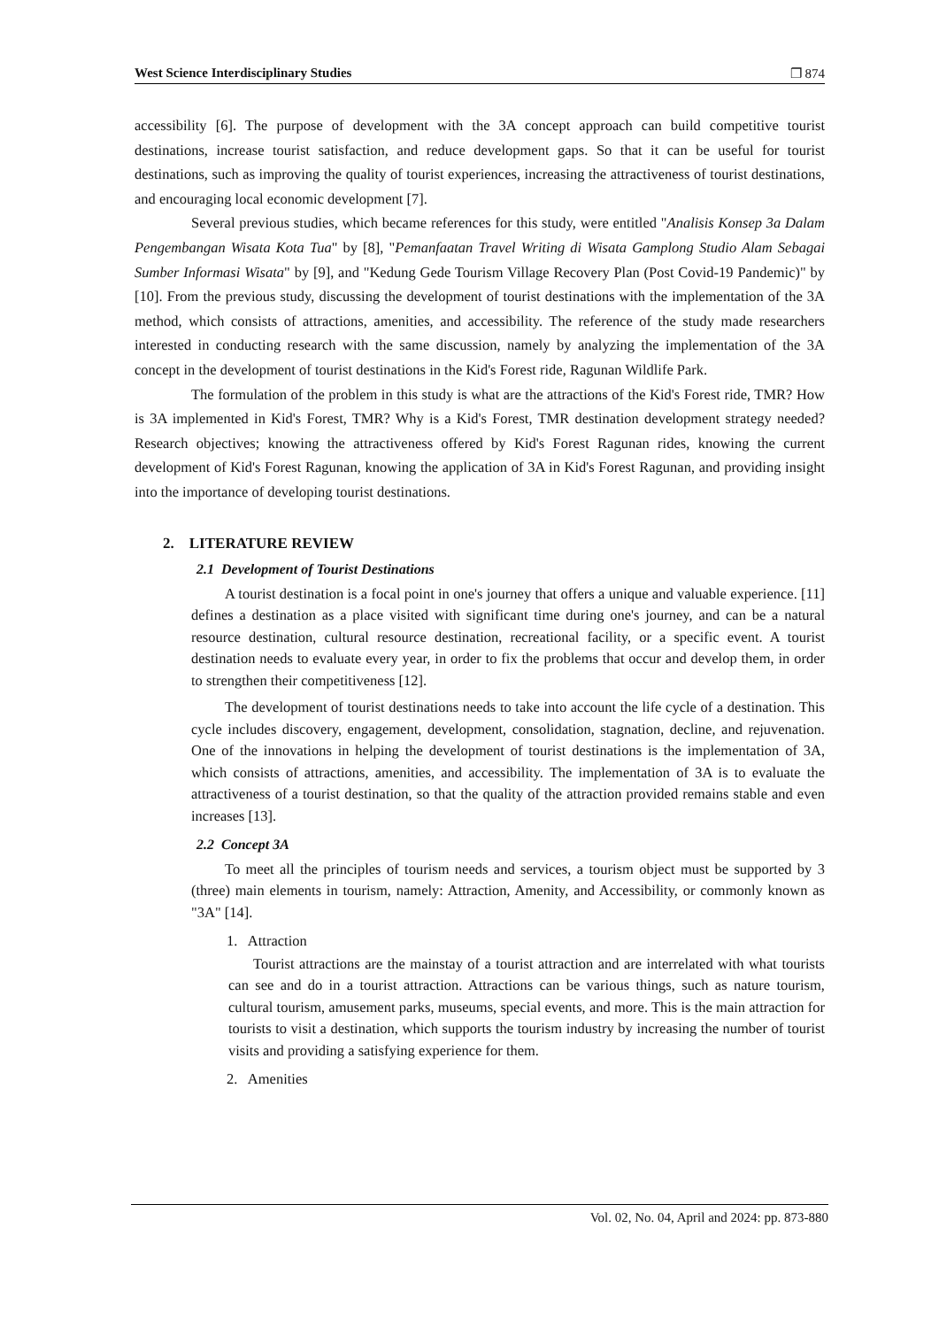West Science Interdisciplinary Studies ❐ 874
accessibility [6]. The purpose of development with the 3A concept approach can build competitive tourist destinations, increase tourist satisfaction, and reduce development gaps. So that it can be useful for tourist destinations, such as improving the quality of tourist experiences, increasing the attractiveness of tourist destinations, and encouraging local economic development [7].
Several previous studies, which became references for this study, were entitled "Analisis Konsep 3a Dalam Pengembangan Wisata Kota Tua" by [8], "Pemanfaatan Travel Writing di Wisata Gamplong Studio Alam Sebagai Sumber Informasi Wisata" by [9], and "Kedung Gede Tourism Village Recovery Plan (Post Covid-19 Pandemic)" by [10]. From the previous study, discussing the development of tourist destinations with the implementation of the 3A method, which consists of attractions, amenities, and accessibility. The reference of the study made researchers interested in conducting research with the same discussion, namely by analyzing the implementation of the 3A concept in the development of tourist destinations in the Kid's Forest ride, Ragunan Wildlife Park.
The formulation of the problem in this study is what are the attractions of the Kid's Forest ride, TMR? How is 3A implemented in Kid's Forest, TMR? Why is a Kid's Forest, TMR destination development strategy needed? Research objectives; knowing the attractiveness offered by Kid's Forest Ragunan rides, knowing the current development of Kid's Forest Ragunan, knowing the application of 3A in Kid's Forest Ragunan, and providing insight into the importance of developing tourist destinations.
2. LITERATURE REVIEW
2.1 Development of Tourist Destinations
A tourist destination is a focal point in one's journey that offers a unique and valuable experience. [11] defines a destination as a place visited with significant time during one's journey, and can be a natural resource destination, cultural resource destination, recreational facility, or a specific event. A tourist destination needs to evaluate every year, in order to fix the problems that occur and develop them, in order to strengthen their competitiveness [12].
The development of tourist destinations needs to take into account the life cycle of a destination. This cycle includes discovery, engagement, development, consolidation, stagnation, decline, and rejuvenation. One of the innovations in helping the development of tourist destinations is the implementation of 3A, which consists of attractions, amenities, and accessibility. The implementation of 3A is to evaluate the attractiveness of a tourist destination, so that the quality of the attraction provided remains stable and even increases [13].
2.2 Concept 3A
To meet all the principles of tourism needs and services, a tourism object must be supported by 3 (three) main elements in tourism, namely: Attraction, Amenity, and Accessibility, or commonly known as "3A" [14].
1. Attraction
Tourist attractions are the mainstay of a tourist attraction and are interrelated with what tourists can see and do in a tourist attraction. Attractions can be various things, such as nature tourism, cultural tourism, amusement parks, museums, special events, and more. This is the main attraction for tourists to visit a destination, which supports the tourism industry by increasing the number of tourist visits and providing a satisfying experience for them.
2. Amenities
Vol. 02, No. 04, April and 2024: pp. 873-880